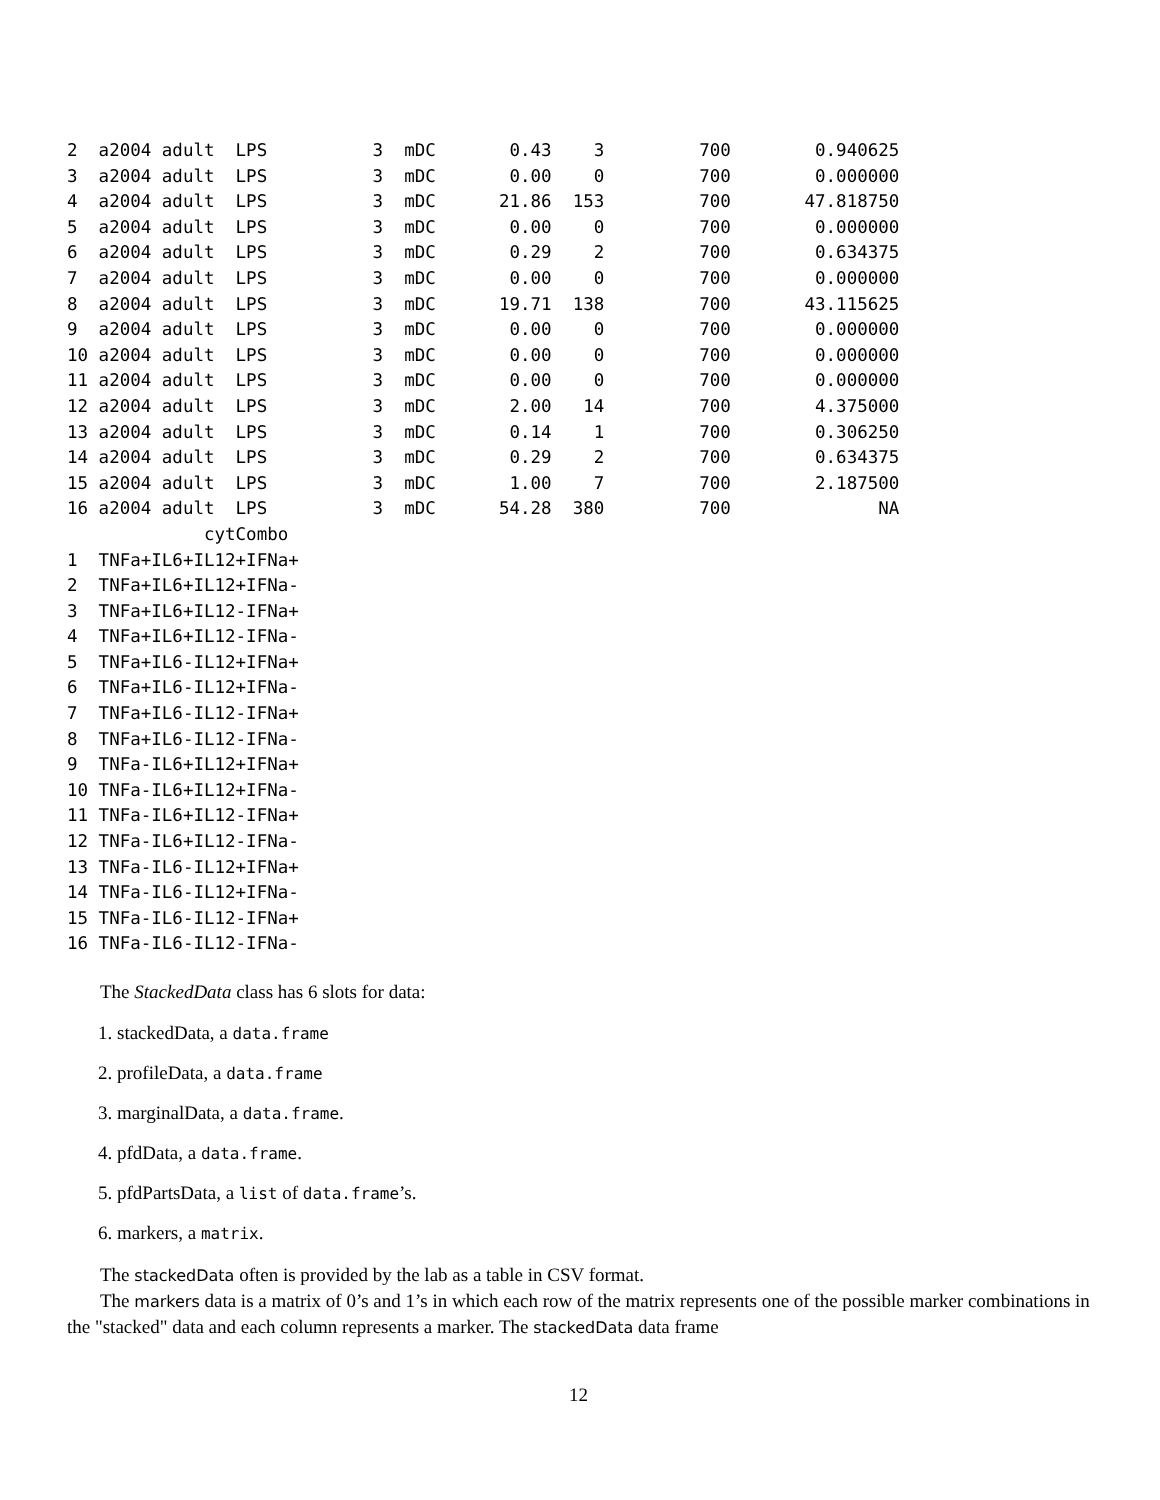2  a2004 adult  LPS          3  mDC       0.43    3         700        0.940625
3  a2004 adult  LPS          3  mDC       0.00    0         700        0.000000
4  a2004 adult  LPS          3  mDC      21.86  153         700       47.818750
5  a2004 adult  LPS          3  mDC       0.00    0         700        0.000000
6  a2004 adult  LPS          3  mDC       0.29    2         700        0.634375
7  a2004 adult  LPS          3  mDC       0.00    0         700        0.000000
8  a2004 adult  LPS          3  mDC      19.71  138         700       43.115625
9  a2004 adult  LPS          3  mDC       0.00    0         700        0.000000
10 a2004 adult  LPS          3  mDC       0.00    0         700        0.000000
11 a2004 adult  LPS          3  mDC       0.00    0         700        0.000000
12 a2004 adult  LPS          3  mDC       2.00   14         700        4.375000
13 a2004 adult  LPS          3  mDC       0.14    1         700        0.306250
14 a2004 adult  LPS          3  mDC       0.29    2         700        0.634375
15 a2004 adult  LPS          3  mDC       1.00    7         700        2.187500
16 a2004 adult  LPS          3  mDC      54.28  380         700              NA
             cytCombo
1  TNFa+IL6+IL12+IFNa+
2  TNFa+IL6+IL12+IFNa-
3  TNFa+IL6+IL12-IFNa+
4  TNFa+IL6+IL12-IFNa-
5  TNFa+IL6-IL12+IFNa+
6  TNFa+IL6-IL12+IFNa-
7  TNFa+IL6-IL12-IFNa+
8  TNFa+IL6-IL12-IFNa-
9  TNFa-IL6+IL12+IFNa+
10 TNFa-IL6+IL12+IFNa-
11 TNFa-IL6+IL12-IFNa+
12 TNFa-IL6+IL12-IFNa-
13 TNFa-IL6-IL12+IFNa+
14 TNFa-IL6-IL12+IFNa-
15 TNFa-IL6-IL12-IFNa+
16 TNFa-IL6-IL12-IFNa-
The StackedData class has 6 slots for data:
1. stackedData, a data.frame
2. profileData, a data.frame
3. marginalData, a data.frame.
4. pfdData, a data.frame.
5. pfdPartsData, a list of data.frame’s.
6. markers, a matrix.
The stackedData often is provided by the lab as a table in CSV format.
The markers data is a matrix of 0’s and 1’s in which each row of the matrix represents one of the possible marker combinations in the "stacked" data and each column represents a marker. The stackedData data frame
12